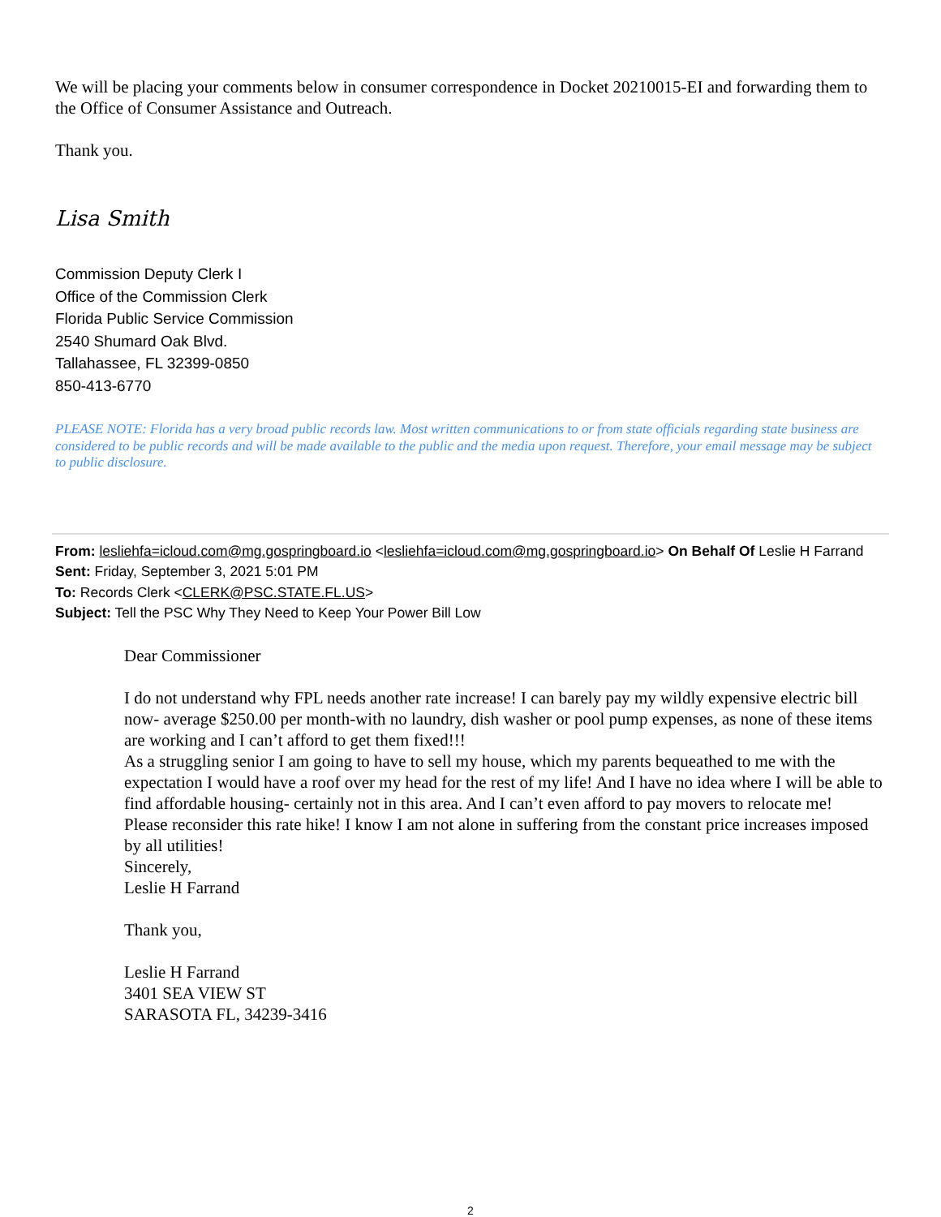We will be placing your comments below in consumer correspondence in Docket 20210015-EI and forwarding them to the Office of Consumer Assistance and Outreach.
Thank you.
Lisa Smith
Commission Deputy Clerk I
Office of the Commission Clerk
Florida Public Service Commission
2540 Shumard Oak Blvd.
Tallahassee, FL 32399-0850
850-413-6770
PLEASE NOTE: Florida has a very broad public records law. Most written communications to or from state officials regarding state business are considered to be public records and will be made available to the public and the media upon request. Therefore, your email message may be subject to public disclosure.
From: lesliehfa=icloud.com@mg.gospringboard.io <lesliehfa=icloud.com@mg.gospringboard.io> On Behalf Of Leslie H Farrand
Sent: Friday, September 3, 2021 5:01 PM
To: Records Clerk <CLERK@PSC.STATE.FL.US>
Subject: Tell the PSC Why They Need to Keep Your Power Bill Low
Dear Commissioner
I do not understand why FPL needs another rate increase! I can barely pay my wildly expensive electric bill now- average $250.00 per month-with no laundry, dish washer or pool pump expenses, as none of these items are working and I can’t afford to get them fixed!!!
As a struggling senior I am going to have to sell my house, which my parents bequeathed to me with the expectation I would have a roof over my head for the rest of my life! And I have no idea where I will be able to find affordable housing- certainly not in this area. And I can’t even afford to pay movers to relocate me!
Please reconsider this rate hike! I know I am not alone in suffering from the constant price increases imposed by all utilities!
Sincerely,
Leslie H Farrand
Thank you,
Leslie H Farrand
3401 SEA VIEW ST
SARASOTA FL, 34239-3416
2